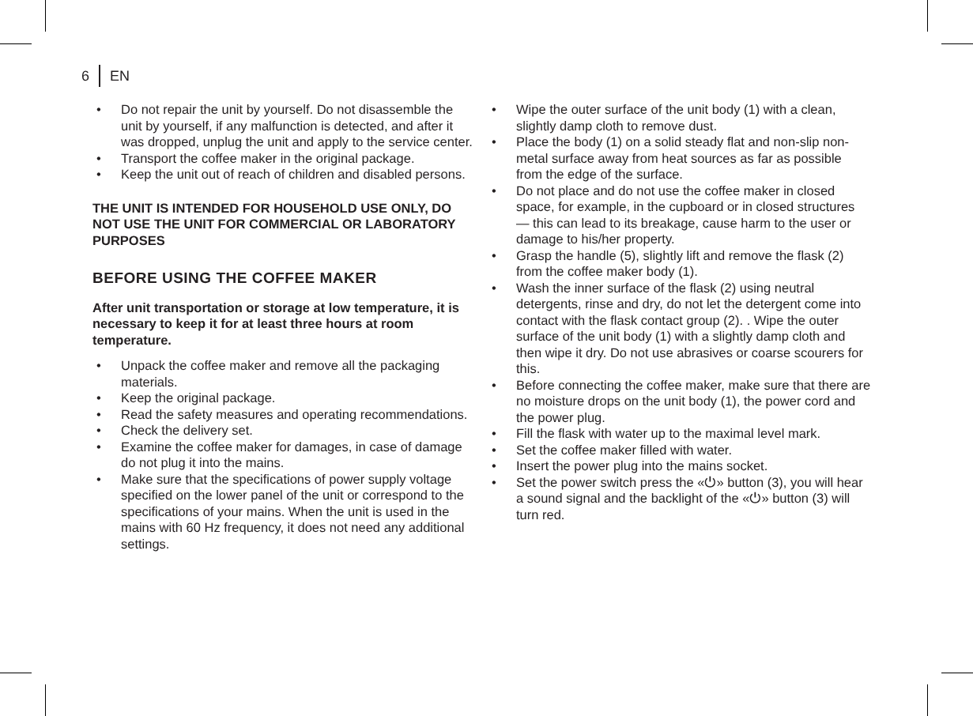6 EN
• Do not repair the unit by yourself. Do not disassemble the unit by yourself, if any malfunction is detected, and after it was dropped, unplug the unit and apply to the service center.
• Transport the coffee maker in the original package.
• Keep the unit out of reach of children and disabled persons.
THE UNIT IS INTENDED FOR HOUSEHOLD USE ONLY, DO NOT USE THE UNIT FOR COMMERCIAL OR LABORATORY PURPOSES
BEFORE USING THE COFFEE MAKER
After unit transportation or storage at low temperature, it is necessary to keep it for at least three hours at room temperature.
• Unpack the coffee maker and remove all the packaging materials.
• Keep the original package.
• Read the safety measures and operating recommendations.
• Check the delivery set.
• Examine the coffee maker for damages, in case of damage do not plug it into the mains.
• Make sure that the specifications of power supply voltage specified on the lower panel of the unit or correspond to the specifications of your mains. When the unit is used in the mains with 60 Hz frequency, it does not need any additional settings.
• Wipe the outer surface of the unit body (1) with a clean, slightly damp cloth to remove dust.
• Place the body (1) on a solid steady flat and non-slip non-metal surface away from heat sources as far as possible from the edge of the surface.
• Do not place and do not use the coffee maker in closed space, for example, in the cupboard or in closed structures — this can lead to its breakage, cause harm to the user or damage to his/her property.
• Grasp the handle (5), slightly lift and remove the flask (2) from the coffee maker body (1).
• Wash the inner surface of the flask (2) using neutral detergents, rinse and dry, do not let the detergent come into contact with the flask contact group (2). . Wipe the outer surface of the unit body (1) with a slightly damp cloth and then wipe it dry. Do not use abrasives or coarse scourers for this.
• Before connecting the coffee maker, make sure that there are no moisture drops on the unit body (1), the power cord and the power plug.
• Fill the flask with water up to the maximal level mark.
• Set the coffee maker filled with water.
• Insert the power plug into the mains socket.
• Set the power switch press the «⏻» button (3), you will hear a sound signal and the backlight of the «⏻» button (3) will turn red.